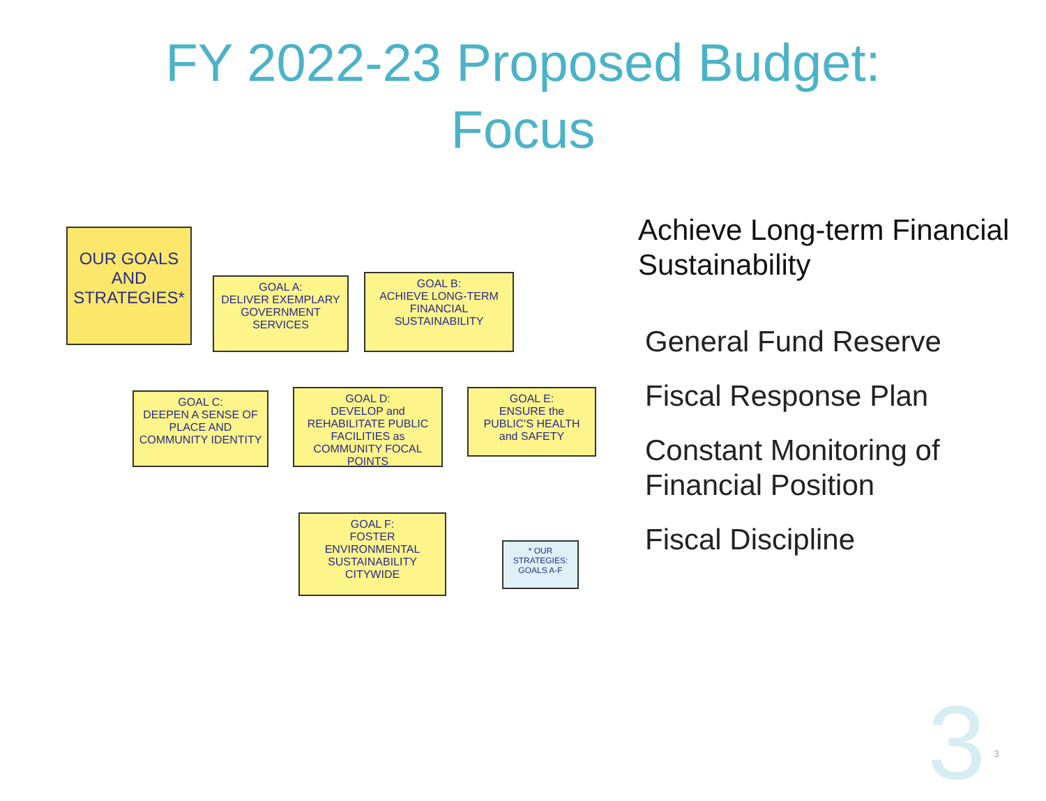FY 2022-23 Proposed Budget:
Focus
OUR GOALS AND STRATEGIES*
GOAL A:
DELIVER EXEMPLARY GOVERNMENT SERVICES
GOAL B:
ACHIEVE LONG-TERM FINANCIAL SUSTAINABILITY
GOAL C:
DEEPEN A SENSE OF PLACE AND COMMUNITY IDENTITY
GOAL D:
DEVELOP and REHABILITATE PUBLIC FACILITIES as COMMUNITY FOCAL POINTS
GOAL E:
ENSURE the PUBLIC'S HEALTH and SAFETY
GOAL F:
FOSTER ENVIRONMENTAL SUSTAINABILITY CITYWIDE
* OUR STRATEGIES: GOALS A-F
Achieve Long-term Financial Sustainability
General Fund Reserve
Fiscal Response Plan
Constant Monitoring of Financial Position
Fiscal Discipline
3 3